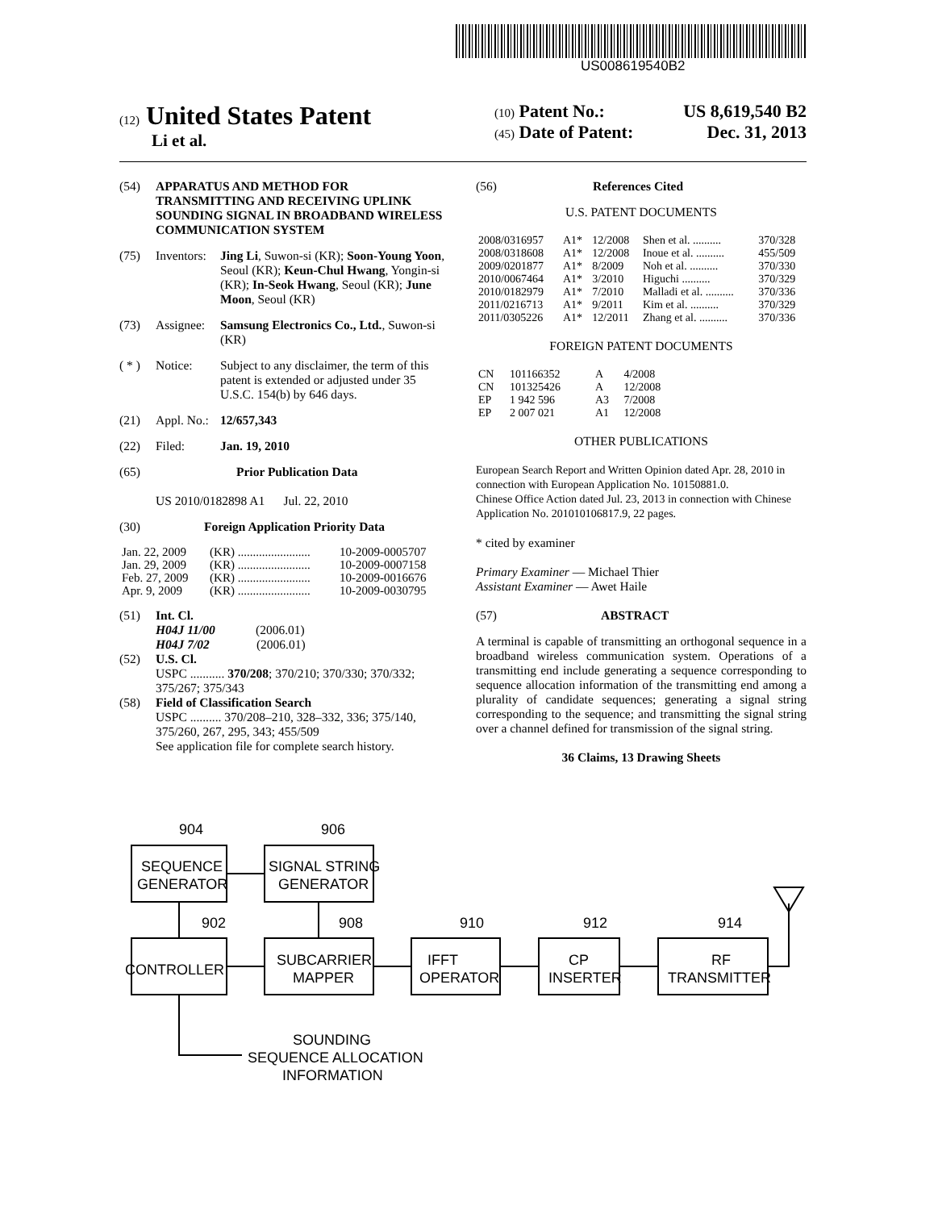US008619540B2
(12) United States Patent
Li et al.
(10) Patent No.: US 8,619,540 B2
(45) Date of Patent: Dec. 31, 2013
(54) APPARATUS AND METHOD FOR TRANSMITTING AND RECEIVING UPLINK SOUNDING SIGNAL IN BROADBAND WIRELESS COMMUNICATION SYSTEM
(75) Inventors: Jing Li, Suwon-si (KR); Soon-Young Yoon, Seoul (KR); Keun-Chul Hwang, Yongin-si (KR); In-Seok Hwang, Seoul (KR); June Moon, Seoul (KR)
(73) Assignee: Samsung Electronics Co., Ltd., Suwon-si (KR)
( * ) Notice: Subject to any disclaimer, the term of this patent is extended or adjusted under 35 U.S.C. 154(b) by 646 days.
(21) Appl. No.: 12/657,343
(22) Filed: Jan. 19, 2010
(65) Prior Publication Data
US 2010/0182898 A1 Jul. 22, 2010
(30) Foreign Application Priority Data
| Jan. 22, 2009 | (KR) ........................ | 10-2009-0005707 |
| Jan. 29, 2009 | (KR) ........................ | 10-2009-0007158 |
| Feb. 27, 2009 | (KR) ........................ | 10-2009-0016676 |
| Apr. 9, 2009 | (KR) ........................ | 10-2009-0030795 |
(51) Int. Cl.
H04J 11/00 (2006.01)
H04J 7/02 (2006.01)
(52) U.S. Cl.
USPC ........... 370/208; 370/210; 370/330; 370/332; 375/267; 375/343
(58) Field of Classification Search
USPC .......... 370/208–210, 328–332, 336; 375/140, 375/260, 267, 295, 343; 455/509
See application file for complete search history.
(56) References Cited
U.S. PATENT DOCUMENTS
| 2008/0316957 | A1* | 12/2008 | Shen et al. .......... | 370/328 |
| 2008/0318608 | A1* | 12/2008 | Inoue et al. .......... | 455/509 |
| 2009/0201877 | A1* | 8/2009 | Noh et al. .......... | 370/330 |
| 2010/0067464 | A1* | 3/2010 | Higuchi .......... | 370/329 |
| 2010/0182979 | A1* | 7/2010 | Malladi et al. .......... | 370/336 |
| 2011/0216713 | A1* | 9/2011 | Kim et al. .......... | 370/329 |
| 2011/0305226 | A1* | 12/2011 | Zhang et al. .......... | 370/336 |
FOREIGN PATENT DOCUMENTS
| CN | 101166352 | A | 4/2008 |
| CN | 101325426 | A | 12/2008 |
| EP | 1 942 596 | A3 | 7/2008 |
| EP | 2 007 021 | A1 | 12/2008 |
OTHER PUBLICATIONS
European Search Report and Written Opinion dated Apr. 28, 2010 in connection with European Application No. 10150881.0.
Chinese Office Action dated Jul. 23, 2013 in connection with Chinese Application No. 201010106817.9, 22 pages.
* cited by examiner
Primary Examiner — Michael Thier
Assistant Examiner — Awet Haile
(57) ABSTRACT
A terminal is capable of transmitting an orthogonal sequence in a broadband wireless communication system. Operations of a transmitting end include generating a sequence corresponding to sequence allocation information of the transmitting end among a plurality of candidate sequences; generating a signal string corresponding to the sequence; and transmitting the signal string over a channel defined for transmission of the signal string.
36 Claims, 13 Drawing Sheets
904
906
902
908
910
912
914
SEQUENCE
GENERATOR
SIGNAL STRING
GENERATOR
CONTROLLER
SUBCARRIER
MAPPER
IFFT
OPERATOR
CP
INSERTER
RF
TRANSMITTER
SOUNDING
SEQUENCE ALLOCATION
INFORMATION